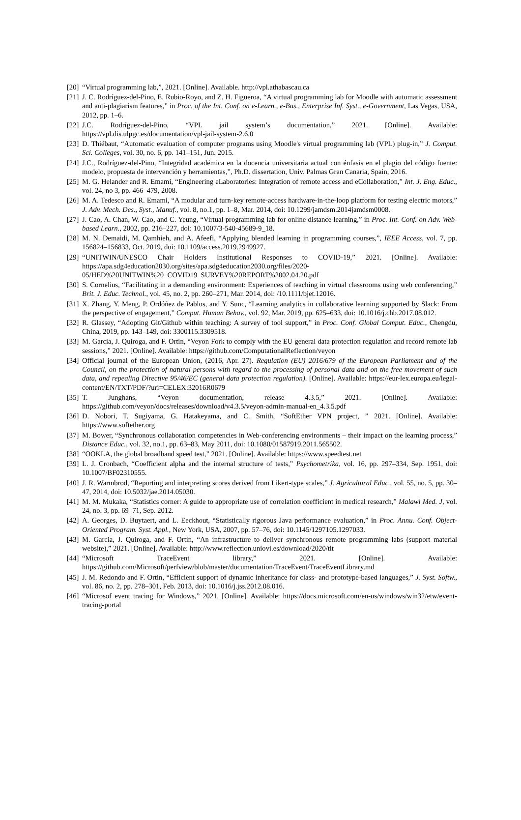[20] “Virtual programming lab,”, 2021. [Online]. Available. http://vpl.athabascau.ca
[21] J. C. Rodríguez-del-Pino, E. Rubio-Royo, and Z. H. Figueroa, “A virtual programming lab for Moodle with automatic assessment and anti-plagiarism features,” in Proc. of the Int. Conf. on e-Learn., e-Bus., Enterprise Inf. Syst., e-Government, Las Vegas, USA, 2012, pp. 1–6.
[22] J.C. Rodríguez-del-Pino, “VPL jail system’s documentation,” 2021. [Online]. Available: https://vpl.dis.ulpgc.es/documentation/vpl-jail-system-2.6.0
[23] D. Thiébaut, “Automatic evaluation of computer programs using Moodle's virtual programming lab (VPL) plug-in,” J. Comput. Sci. Colleges, vol. 30, no. 6, pp. 141–151, Jun. 2015.
[24] J.C., Rodríguez-del-Pino, “Integridad académica en la docencia universitaria actual con énfasis en el plagio del código fuente: modelo, propuesta de intervención y herramientas,”, Ph.D. dissertation, Univ. Palmas Gran Canaria, Spain, 2016.
[25] M. G. Helander and R. Emami, “Engineering eLaboratories: Integration of remote access and eCollaboration,” Int. J. Eng. Educ., vol. 24, no 3, pp. 466–479, 2008.
[26] M. A. Tedesco and R. Emami, “A modular and turn-key remote-access hardware-in-the-loop platform for testing electric motors,” J. Adv. Mech. Des., Syst., Manuf., vol. 8, no.1, pp. 1–8, Mar. 2014, doi: 10.1299/jamdsm.2014jamdsm0008.
[27] J. Cao, A. Chan, W. Cao, and C. Yeung, “Virtual programming lab for online distance learning,” in Proc. Int. Conf. on Adv. Web-based Learn., 2002, pp. 216–227, doi: 10.1007/3-540-45689-9_18.
[28] M. N. Demaidi, M. Qamhieh, and A. Afeefi, “Applying blended learning in programming courses,”, IEEE Access, vol. 7, pp. 156824–156833, Oct. 2019, doi: 10.1109/access.2019.2949927.
[29] “UNITWIN/UNESCO Chair Holders Institutional Responses to COVID-19,” 2021. [Online]. Available: https://apa.sdg4education2030.org/sites/apa.sdg4education2030.org/files/2020-05/HED%20UNITWIN%20_COVID19_SURVEY%20REPORT%2002.04.20.pdf
[30] S. Cornelius, “Facilitating in a demanding environment: Experiences of teaching in virtual classrooms using web conferencing,” Brit. J. Educ. Technol., vol. 45, no. 2, pp. 260–271, Mar. 2014, doi: /10.1111/bjet.12016.
[31] X. Zhang, Y. Meng, P. Ordóñez de Pablos, and Y. Sunc, “Learning analytics in collaborative learning supported by Slack: From the perspective of engagement,” Comput. Human Behav., vol. 92, Mar. 2019, pp. 625–633, doi: 10.1016/j.chb.2017.08.012.
[32] R. Glassey, “Adopting Git/Github within teaching: A survey of tool support,” in Proc. Conf. Global Comput. Educ., Chengdu, China, 2019, pp. 143–149, doi: 3300115.3309518.
[33] M. Garcia, J. Quiroga, and F. Ortin, “Veyon Fork to comply with the EU general data protection regulation and record remote lab sessions,” 2021. [Online]. Available: https://github.com/ComputationalReflection/veyon
[34] Official journal of the European Union, (2016, Apr. 27). Regulation (EU) 2016/679 of the European Parliament and of the Council, on the protection of natural persons with regard to the processing of personal data and on the free movement of such data, and repealing Directive 95/46/EC (general data protection regulation). [Online]. Available: https://eur-lex.europa.eu/legal-content/EN/TXT/PDF/?uri=CELEX:32016R0679
[35] T. Junghans, “Veyon documentation, release 4.3.5,” 2021. [Online]. Available: https://github.com/veyon/docs/releases/download/v4.3.5/veyon-admin-manual-en_4.3.5.pdf
[36] D. Nobori, T. Sugiyama, G. Hatakeyama, and C. Smith, “SoftEther VPN project, ” 2021. [Online]. Available: https://www.softether.org
[37] M. Bower, “Synchronous collaboration competencies in Web-conferencing environments – their impact on the learning process,” Distance Educ., vol. 32, no.1, pp. 63–83, May 2011, doi: 10.1080/01587919.2011.565502.
[38] “OOKLA, the global broadband speed test,” 2021. [Online]. Available: https://www.speedtest.net
[39] L. J. Cronbach, “Coefficient alpha and the internal structure of tests,” Psychometrika, vol. 16, pp. 297–334, Sep. 1951, doi: 10.1007/BF02310555.
[40] J. R. Warmbrod, “Reporting and interpreting scores derived from Likert-type scales,” J. Agricultural Educ., vol. 55, no. 5, pp. 30–47, 2014, doi: 10.5032/jae.2014.05030.
[41] M. M. Mukaka, “Statistics corner: A guide to appropriate use of correlation coefficient in medical research,” Malawi Med. J, vol. 24, no. 3, pp. 69–71, Sep. 2012.
[42] A. Georges, D. Buytaert, and L. Eeckhout, “Statistically rigorous Java performance evaluation,” in Proc. Annu. Conf. Object-Oriented Program. Syst. Appl., New York, USA, 2007, pp. 57–76, doi: 10.1145/1297105.1297033.
[43] M. Garcia, J. Quiroga, and F. Ortin, “An infrastructure to deliver synchronous remote programming labs (support material website),” 2021. [Online]. Available: http://www.reflection.uniovi.es/download/2020/tlt
[44] “Microsoft TraceEvent library,” 2021. [Online]. Available: https://github.com/Microsoft/perfview/blob/master/documentation/TraceEvent/TraceEventLibrary.md
[45] J. M. Redondo and F. Ortin, “Efficient support of dynamic inheritance for class- and prototype-based languages,” J. Syst. Softw., vol. 86, no. 2, pp. 278–301, Feb. 2013, doi: 10.1016/j.jss.2012.08.016.
[46] “Microsof event tracing for Windows,” 2021. [Online]. Available: https://docs.microsoft.com/en-us/windows/win32/etw/event-tracing-portal